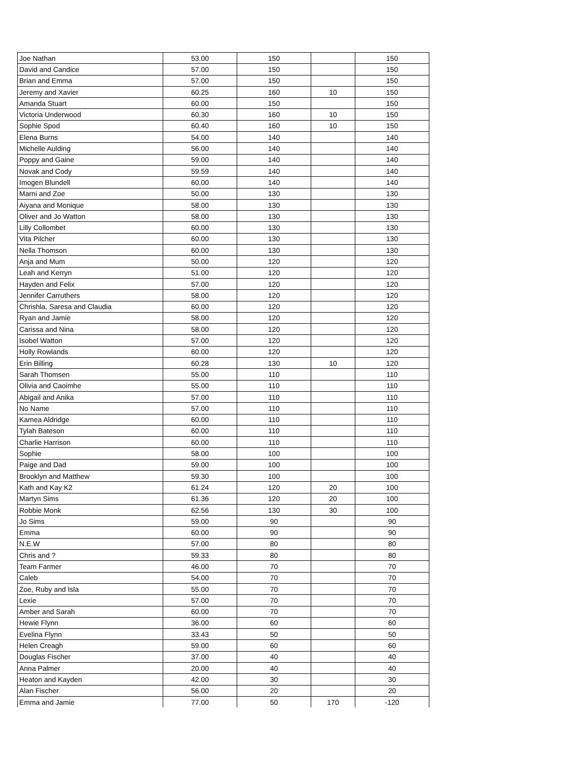| Joe Nathan | 53.00 | 150 | | 150 |
| David and Candice | 57.00 | 150 | | 150 |
| Brian and Emma | 57.00 | 150 | | 150 |
| Jeremy and Xavier | 60.25 | 160 | 10 | 150 |
| Amanda Stuart | 60.00 | 150 | | 150 |
| Victoria Underwood | 60.30 | 160 | 10 | 150 |
| Sophie Spod | 60.40 | 160 | 10 | 150 |
| Elena Burns | 54.00 | 140 | | 140 |
| Michelle Aulding | 56.00 | 140 | | 140 |
| Poppy and Gaine | 59.00 | 140 | | 140 |
| Novak and Cody | 59.59 | 140 | | 140 |
| Imogen Blundell | 60.00 | 140 | | 140 |
| Marni and Zoe | 50.00 | 130 | | 130 |
| Aiyana and Monique | 58.00 | 130 | | 130 |
| Oliver and Jo Watton | 58.00 | 130 | | 130 |
| Lilly Collombet | 60.00 | 130 | | 130 |
| Vita Pilcher | 60.00 | 130 | | 130 |
| Nella Thomson | 60.00 | 130 | | 130 |
| Anja and Mum | 50.00 | 120 | | 120 |
| Leah and Kerryn | 51.00 | 120 | | 120 |
| Hayden and Felix | 57.00 | 120 | | 120 |
| Jennifer Carruthers | 58.00 | 120 | | 120 |
| Chrishla, Saresa and Claudia | 60.00 | 120 | | 120 |
| Ryan and Jamie | 58.00 | 120 | | 120 |
| Carissa and Nina | 58.00 | 120 | | 120 |
| Isobel Watton | 57.00 | 120 | | 120 |
| Holly Rowlands | 60.00 | 120 | | 120 |
| Erin Billing | 60.28 | 130 | 10 | 120 |
| Sarah Thomsen | 55.00 | 110 | | 110 |
| Olivia and Caoimhe | 55.00 | 110 | | 110 |
| Abigail and Anika | 57.00 | 110 | | 110 |
| No Name | 57.00 | 110 | | 110 |
| Kamea Aldridge | 60.00 | 110 | | 110 |
| Tylah Bateson | 60.00 | 110 | | 110 |
| Charlie Harrison | 60.00 | 110 | | 110 |
| Sophie | 58.00 | 100 | | 100 |
| Paige and Dad | 59.00 | 100 | | 100 |
| Brooklyn and Matthew | 59.30 | 100 | | 100 |
| Kath and Kay K2 | 61.24 | 120 | 20 | 100 |
| Martyn Sims | 61.36 | 120 | 20 | 100 |
| Robbie Monk | 62.56 | 130 | 30 | 100 |
| Jo Sims | 59.00 | 90 | | 90 |
| Emma | 60.00 | 90 | | 90 |
| N.E.W | 57.00 | 80 | | 80 |
| Chris and ? | 59.33 | 80 | | 80 |
| Team Farmer | 46.00 | 70 | | 70 |
| Caleb | 54.00 | 70 | | 70 |
| Zoe, Ruby and Isla | 55.00 | 70 | | 70 |
| Lexie | 57.00 | 70 | | 70 |
| Amber and Sarah | 60.00 | 70 | | 70 |
| Hewie Flynn | 36.00 | 60 | | 60 |
| Evelina Flynn | 33.43 | 50 | | 50 |
| Helen Creagh | 59.00 | 60 | | 60 |
| Douglas Fischer | 37.00 | 40 | | 40 |
| Anna Palmer | 20.00 | 40 | | 40 |
| Heaton and Kayden | 42.00 | 30 | | 30 |
| Alan Fischer | 56.00 | 20 | | 20 |
| Emma and Jamie | 77.00 | 50 | 170 | -120 |